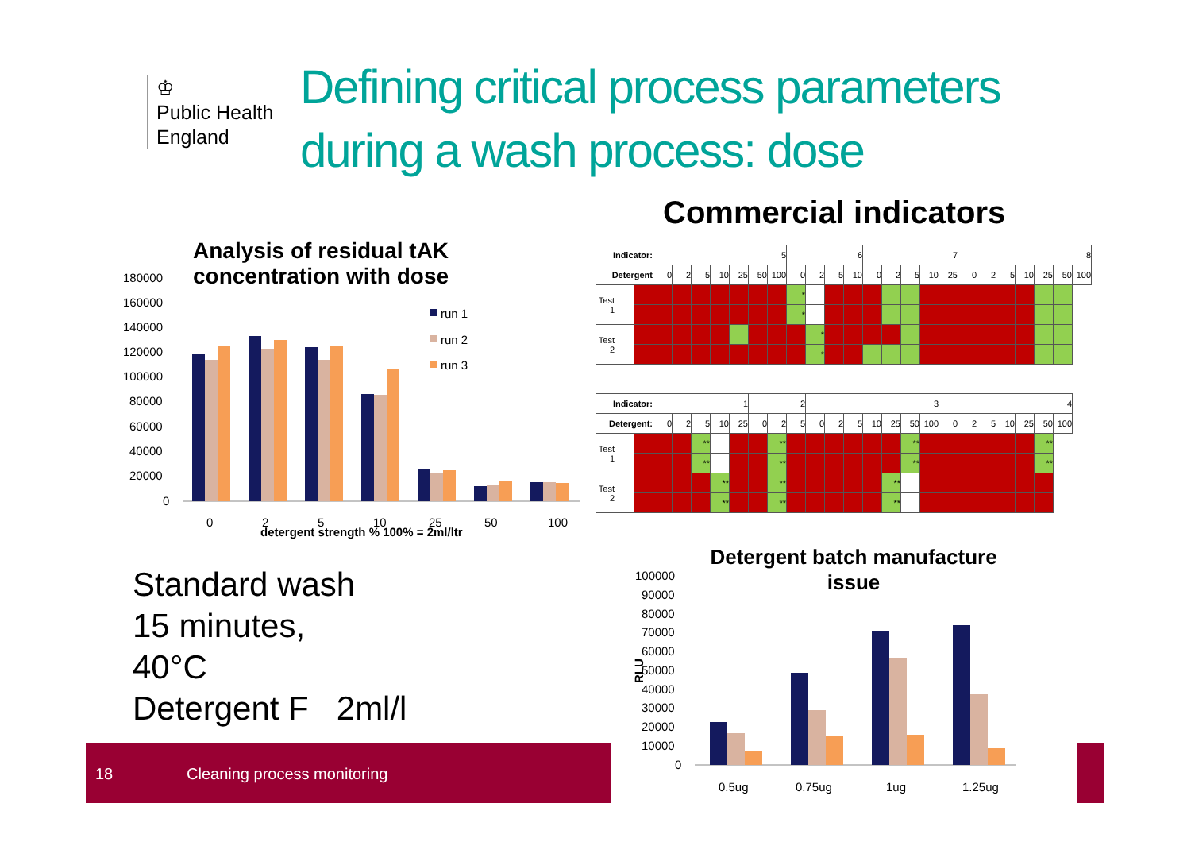♔
Public Health
England
Defining critical process parameters
during a wash process: dose
Commercial indicators
Analysis of residual tAK concentration with dose
180000
160000
140000
120000
100000
80000
60000
40000
20000
0
0
2
5
10
25
50
100
detergent strength % 100% = 2ml/ltr
run 1
run 2
run 3
| Indicator: | | | 5 | | | | | | | 6 | | | | 7 | | | | | 8 | | | | | | |
| Detergent | | | 0 | 2 | 5 | 10 | 25 | 50 | 100 | 0 | 2 | 5 | 10 | 0 | 2 | 5 | 10 | 25 | 0 | 2 | 5 | 10 | 25 | 50 | 100 |
| Test 1 | | | | | | | | | | * | | | | | | | | | | | | | | | |
| | | | | | | | | | | * | | | | | | | | | | | | | | | |
| Test 2 | | | | | | | | | | | * | | | | | | | | | | | | | | |
| | | | | | | | | | | | * | | | | | | | | | | | | | | |
| Indicator: | | | 1 | | | | | 2 | | | 3 | | | | | | | 4 | | | | | | |
| Detergent: | | | 0 | 2 | 5 | 10 | 25 | 0 | 2 | 5 | 0 | 2 | 5 | 10 | 25 | 50 | 100 | 0 | 2 | 5 | 10 | 25 | 50 | 100 |
| Test 1 | | | | | ** | | | | ** | | | | | | | ** | | | | | | | ** | |
| | | | | | ** | | | | ** | | | | | | | ** | | | | | | | ** | |
| Test 2 | | | | | | ** | | | ** | | | | | | ** | | | | | | | | | |
| | | | | | | ** | | | ** | | | | | | ** | | | | | | | | | |
Standard wash
15 minutes,
40°C
Detergent F 2ml/l
18 Cleaning process monitoring
Detergent batch manufacture issue
100000
90000
80000
70000
60000
50000
40000
30000
20000
10000
0
0.5ug
0.75ug
1ug
1.25ug
RLU